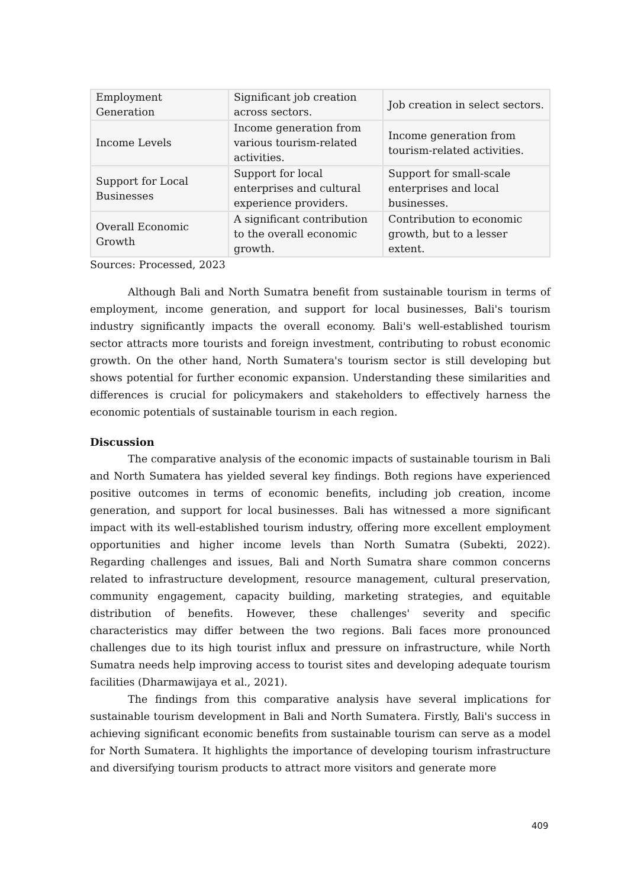| Employment Generation | Significant job creation across sectors. | Job creation in select sectors. |
| Income Levels | Income generation from various tourism-related activities. | Income generation from tourism-related activities. |
| Support for Local Businesses | Support for local enterprises and cultural experience providers. | Support for small-scale enterprises and local businesses. |
| Overall Economic Growth | A significant contribution to the overall economic growth. | Contribution to economic growth, but to a lesser extent. |
Sources: Processed, 2023
Although Bali and North Sumatra benefit from sustainable tourism in terms of employment, income generation, and support for local businesses, Bali's tourism industry significantly impacts the overall economy. Bali's well-established tourism sector attracts more tourists and foreign investment, contributing to robust economic growth. On the other hand, North Sumatera's tourism sector is still developing but shows potential for further economic expansion. Understanding these similarities and differences is crucial for policymakers and stakeholders to effectively harness the economic potentials of sustainable tourism in each region.
Discussion
The comparative analysis of the economic impacts of sustainable tourism in Bali and North Sumatera has yielded several key findings. Both regions have experienced positive outcomes in terms of economic benefits, including job creation, income generation, and support for local businesses. Bali has witnessed a more significant impact with its well-established tourism industry, offering more excellent employment opportunities and higher income levels than North Sumatra (Subekti, 2022). Regarding challenges and issues, Bali and North Sumatra share common concerns related to infrastructure development, resource management, cultural preservation, community engagement, capacity building, marketing strategies, and equitable distribution of benefits. However, these challenges' severity and specific characteristics may differ between the two regions. Bali faces more pronounced challenges due to its high tourist influx and pressure on infrastructure, while North Sumatra needs help improving access to tourist sites and developing adequate tourism facilities (Dharmawijaya et al., 2021).
The findings from this comparative analysis have several implications for sustainable tourism development in Bali and North Sumatera. Firstly, Bali's success in achieving significant economic benefits from sustainable tourism can serve as a model for North Sumatera. It highlights the importance of developing tourism infrastructure and diversifying tourism products to attract more visitors and generate more
409